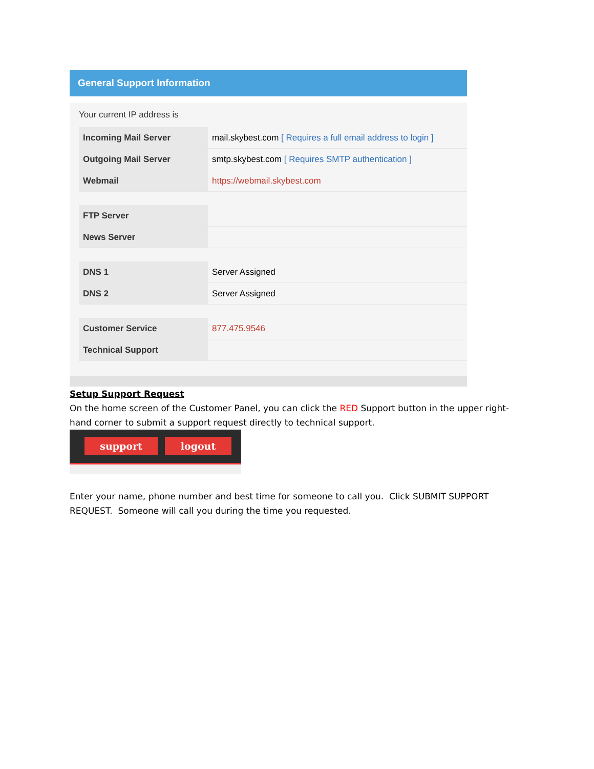General Support Information
Your current IP address is
| Incoming Mail Server | mail.skybest.com [ Requires a full email address to login ] |
| Outgoing Mail Server | smtp.skybest.com [ Requires SMTP authentication ] |
| Webmail | https://webmail.skybest.com |
| FTP Server | |
| News Server | |
| DNS 1 | Server Assigned |
| DNS 2 | Server Assigned |
| Customer Service | 877.475.9546 |
| Technical Support | |
Setup Support Request
On the home screen of the Customer Panel, you can click the RED Support button in the upper right-hand corner to submit a support request directly to technical support.
support logout
Enter your name, phone number and best time for someone to call you. Click SUBMIT SUPPORT REQUEST. Someone will call you during the time you requested.